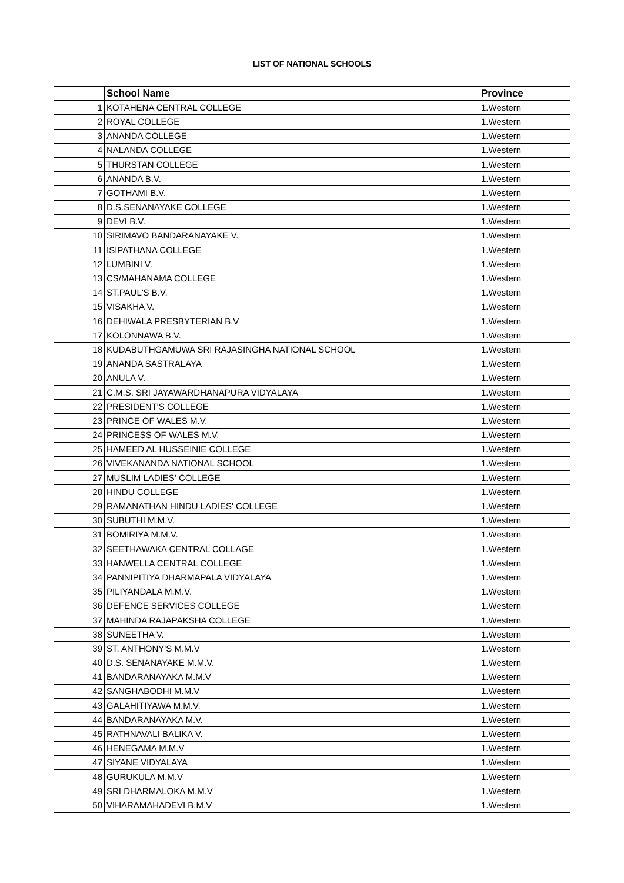LIST OF NATIONAL SCHOOLS
| | School Name | Province |
| --- | --- | --- |
| 1 | KOTAHENA CENTRAL COLLEGE | 1.Western |
| 2 | ROYAL COLLEGE | 1.Western |
| 3 | ANANDA COLLEGE | 1.Western |
| 4 | NALANDA COLLEGE | 1.Western |
| 5 | THURSTAN COLLEGE | 1.Western |
| 6 | ANANDA B.V. | 1.Western |
| 7 | GOTHAMI B.V. | 1.Western |
| 8 | D.S.SENANAYAKE COLLEGE | 1.Western |
| 9 | DEVI B.V. | 1.Western |
| 10 | SIRIMAVO BANDARANAYAKE V. | 1.Western |
| 11 | ISIPATHANA COLLEGE | 1.Western |
| 12 | LUMBINI V. | 1.Western |
| 13 | CS/MAHANAMA COLLEGE | 1.Western |
| 14 | ST.PAUL'S B.V. | 1.Western |
| 15 | VISAKHA V. | 1.Western |
| 16 | DEHIWALA PRESBYTERIAN B.V | 1.Western |
| 17 | KOLONNAWA B.V. | 1.Western |
| 18 | KUDABUTHGAMUWA SRI RAJASINGHA NATIONAL SCHOOL | 1.Western |
| 19 | ANANDA SASTRALAYA | 1.Western |
| 20 | ANULA V. | 1.Western |
| 21 | C.M.S. SRI JAYAWARDHANAPURA VIDYALAYA | 1.Western |
| 22 | PRESIDENT'S COLLEGE | 1.Western |
| 23 | PRINCE OF WALES M.V. | 1.Western |
| 24 | PRINCESS OF WALES M.V. | 1.Western |
| 25 | HAMEED AL HUSSEINIE COLLEGE | 1.Western |
| 26 | VIVEKANANDA NATIONAL SCHOOL | 1.Western |
| 27 | MUSLIM LADIES' COLLEGE | 1.Western |
| 28 | HINDU COLLEGE | 1.Western |
| 29 | RAMANATHAN HINDU LADIES' COLLEGE | 1.Western |
| 30 | SUBUTHI M.M.V. | 1.Western |
| 31 | BOMIRIYA M.M.V. | 1.Western |
| 32 | SEETHAWAKA CENTRAL COLLAGE | 1.Western |
| 33 | HANWELLA CENTRAL COLLEGE | 1.Western |
| 34 | PANNIPITIYA DHARMAPALA VIDYALAYA | 1.Western |
| 35 | PILIYANDALA M.M.V. | 1.Western |
| 36 | DEFENCE SERVICES COLLEGE | 1.Western |
| 37 | MAHINDA RAJAPAKSHA COLLEGE | 1.Western |
| 38 | SUNEETHA V. | 1.Western |
| 39 | ST. ANTHONY'S M.M.V | 1.Western |
| 40 | D.S. SENANAYAKE M.M.V. | 1.Western |
| 41 | BANDARANAYAKA M.M.V | 1.Western |
| 42 | SANGHABODHI M.M.V | 1.Western |
| 43 | GALAHITIYAWA M.M.V. | 1.Western |
| 44 | BANDARANAYAKA M.V. | 1.Western |
| 45 | RATHNAVALI BALIKA V. | 1.Western |
| 46 | HENEGAMA M.M.V | 1.Western |
| 47 | SIYANE VIDYALAYA | 1.Western |
| 48 | GURUKULA M.M.V | 1.Western |
| 49 | SRI DHARMALOKA M.M.V | 1.Western |
| 50 | VIHARAMAHADEVI B.M.V | 1.Western |